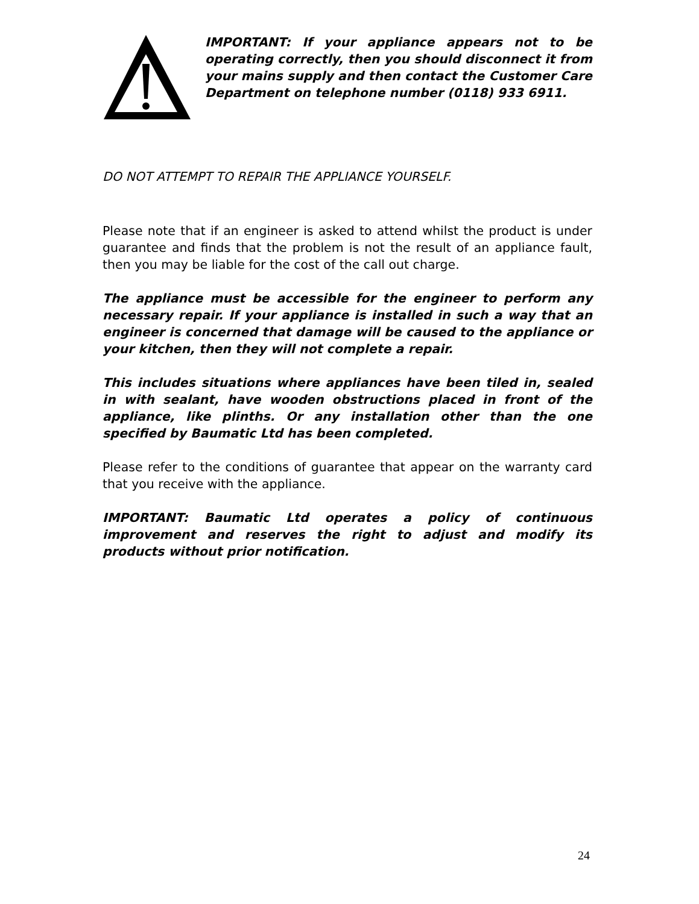IMPORTANT: If your appliance appears not to be operating correctly, then you should disconnect it from your mains supply and then contact the Customer Care Department on telephone number (0118) 933 6911.
DO NOT ATTEMPT TO REPAIR THE APPLIANCE YOURSELF.
Please note that if an engineer is asked to attend whilst the product is under guarantee and finds that the problem is not the result of an appliance fault, then you may be liable for the cost of the call out charge.
The appliance must be accessible for the engineer to perform any necessary repair. If your appliance is installed in such a way that an engineer is concerned that damage will be caused to the appliance or your kitchen, then they will not complete a repair.
This includes situations where appliances have been tiled in, sealed in with sealant, have wooden obstructions placed in front of the appliance, like plinths. Or any installation other than the one specified by Baumatic Ltd has been completed.
Please refer to the conditions of guarantee that appear on the warranty card that you receive with the appliance.
IMPORTANT: Baumatic Ltd operates a policy of continuous improvement and reserves the right to adjust and modify its products without prior notification.
24